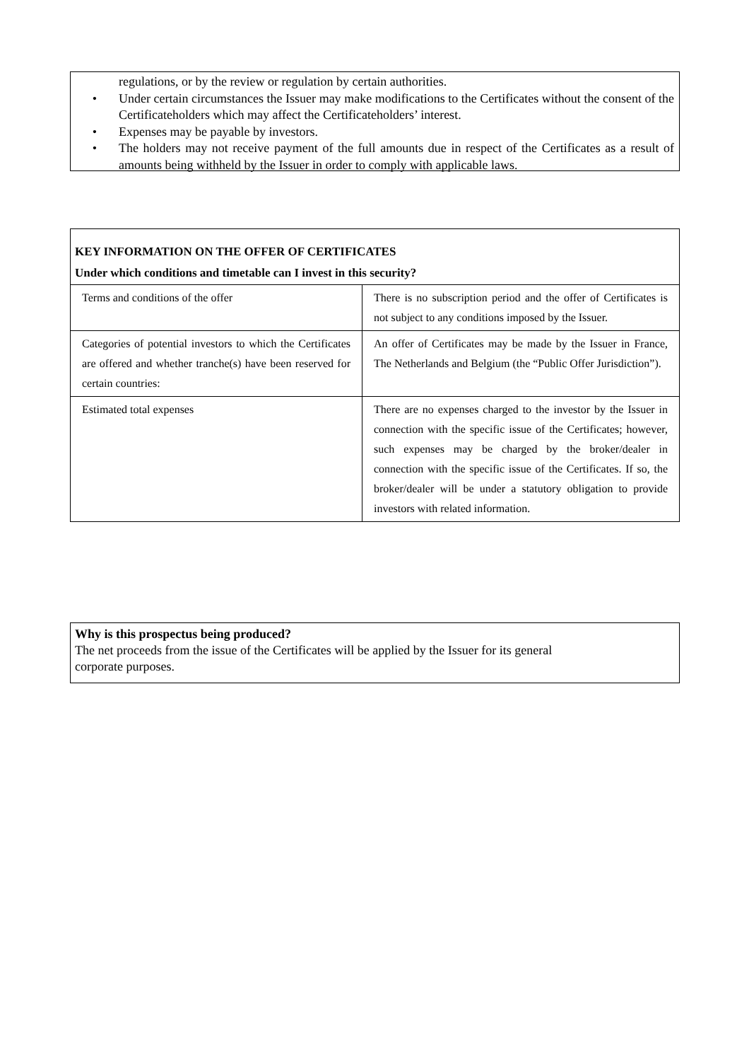regulations, or by the review or regulation by certain authorities.
• Under certain circumstances the Issuer may make modifications to the Certificates without the consent of the Certificateholders which may affect the Certificateholders’ interest.
• Expenses may be payable by investors.
• The holders may not receive payment of the full amounts due in respect of the Certificates as a result of amounts being withheld by the Issuer in order to comply with applicable laws.
KEY INFORMATION ON THE OFFER OF CERTIFICATES
Under which conditions and timetable can I invest in this security?
| Terms and conditions of the offer | There is no subscription period and the offer of Certificates is not subject to any conditions imposed by the Issuer. |
| Categories of potential investors to which the Certificates are offered and whether tranche(s) have been reserved for certain countries: | An offer of Certificates may be made by the Issuer in France, The Netherlands and Belgium (the “Public Offer Jurisdiction”). |
| Estimated total expenses | There are no expenses charged to the investor by the Issuer in connection with the specific issue of the Certificates; however, such expenses may be charged by the broker/dealer in connection with the specific issue of the Certificates. If so, the broker/dealer will be under a statutory obligation to provide investors with related information. |
Why is this prospectus being produced?
The net proceeds from the issue of the Certificates will be applied by the Issuer for its general
corporate purposes.